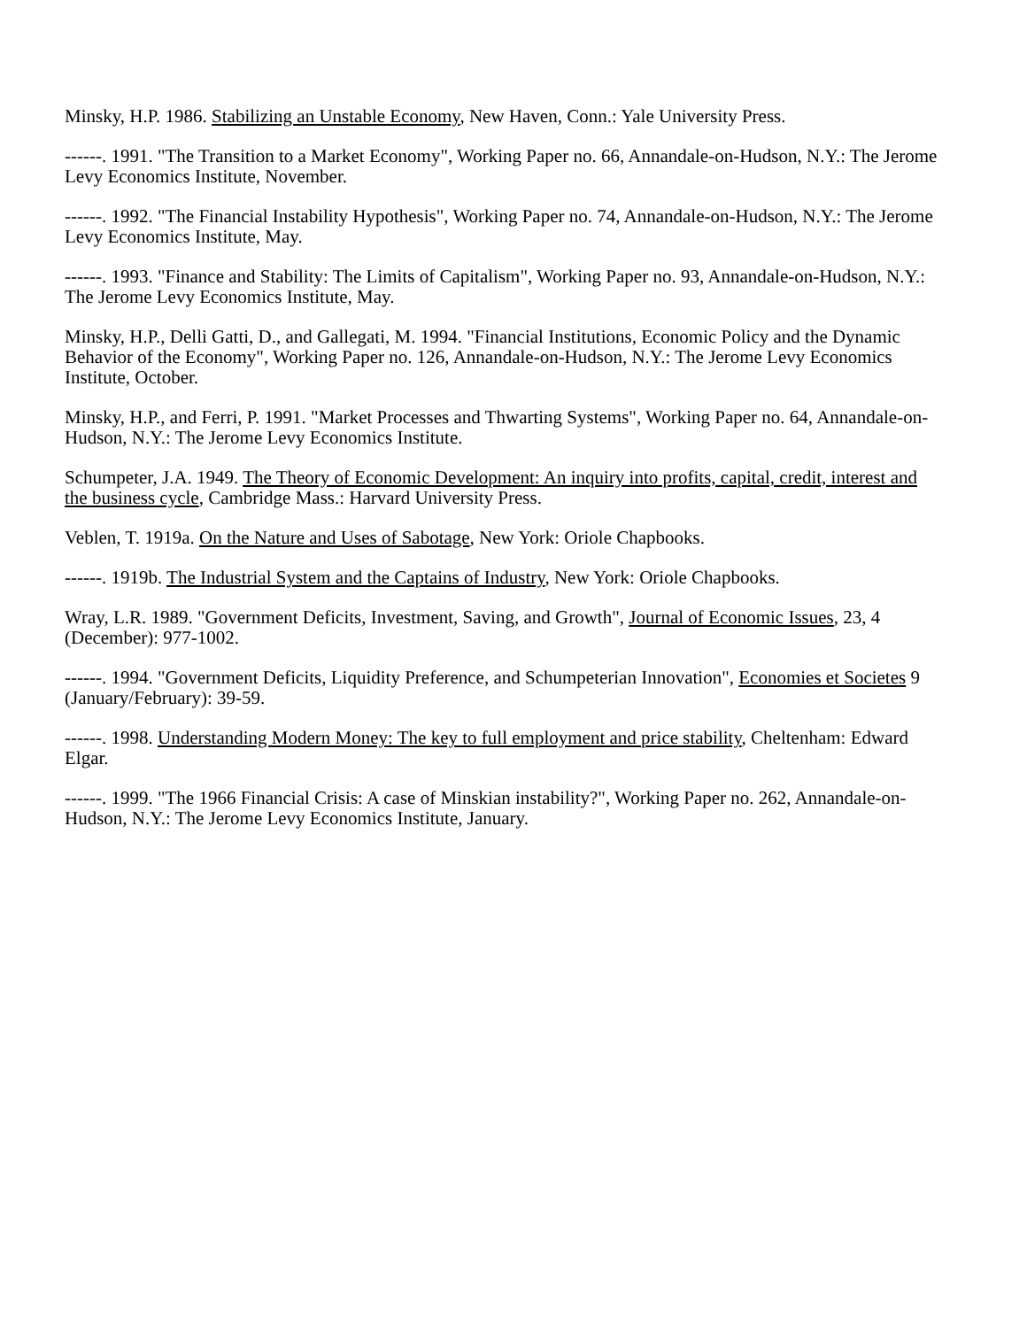Minsky, H.P. 1986. Stabilizing an Unstable Economy, New Haven, Conn.: Yale University Press.
------. 1991. "The Transition to a Market Economy", Working Paper no. 66, Annandale-on-Hudson, N.Y.: The Jerome Levy Economics Institute, November.
------. 1992. "The Financial Instability Hypothesis", Working Paper no. 74, Annandale-on-Hudson, N.Y.: The Jerome Levy Economics Institute, May.
------. 1993. "Finance and Stability: The Limits of Capitalism", Working Paper no. 93, Annandale-on-Hudson, N.Y.: The Jerome Levy Economics Institute, May.
Minsky, H.P., Delli Gatti, D., and Gallegati, M. 1994. "Financial Institutions, Economic Policy and the Dynamic Behavior of the Economy", Working Paper no. 126, Annandale-on-Hudson, N.Y.: The Jerome Levy Economics Institute, October.
Minsky, H.P., and Ferri, P. 1991. "Market Processes and Thwarting Systems", Working Paper no. 64, Annandale-on-Hudson, N.Y.: The Jerome Levy Economics Institute.
Schumpeter, J.A. 1949. The Theory of Economic Development: An inquiry into profits, capital, credit, interest and the business cycle, Cambridge Mass.: Harvard University Press.
Veblen, T. 1919a. On the Nature and Uses of Sabotage, New York: Oriole Chapbooks.
------. 1919b. The Industrial System and the Captains of Industry, New York: Oriole Chapbooks.
Wray, L.R. 1989. "Government Deficits, Investment, Saving, and Growth", Journal of Economic Issues, 23, 4 (December): 977-1002.
------. 1994. "Government Deficits, Liquidity Preference, and Schumpeterian Innovation", Economies et Societes 9 (January/February): 39-59.
------. 1998. Understanding Modern Money: The key to full employment and price stability, Cheltenham: Edward Elgar.
------. 1999. "The 1966 Financial Crisis: A case of Minskian instability?", Working Paper no. 262, Annandale-on-Hudson, N.Y.: The Jerome Levy Economics Institute, January.